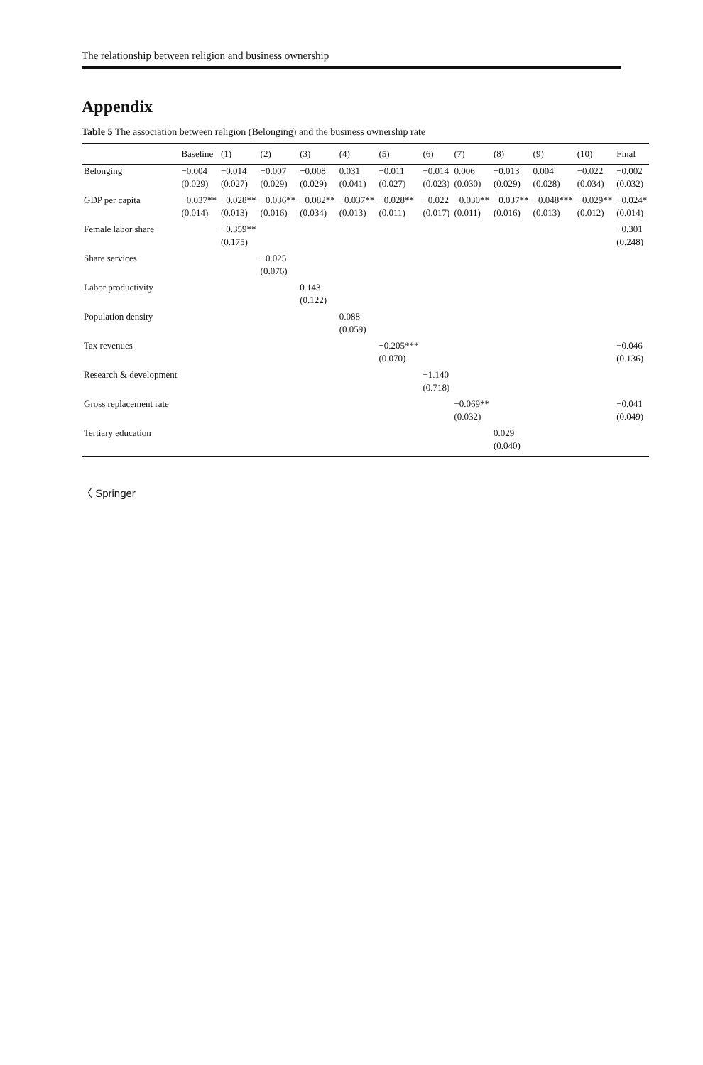The relationship between religion and business ownership
Appendix
Table 5 The association between religion (Belonging) and the business ownership rate
| | Baseline | (1) | (2) | (3) | (4) | (5) | (6) | (7) | (8) | (9) | (10) | Final |
| --- | --- | --- | --- | --- | --- | --- | --- | --- | --- | --- | --- | --- |
| Belonging | −0.004 | −0.014 | −0.007 | −0.008 | 0.031 | −0.011 | −0.014 | 0.006 | −0.013 | 0.004 | −0.022 | −0.002 |
| | (0.029) | (0.027) | (0.029) | (0.029) | (0.041) | (0.027) | (0.023) | (0.030) | (0.029) | (0.028) | (0.034) | (0.032) |
| GDP per capita | −0.037** | −0.028** | −0.036** | −0.082** | −0.037** | −0.028** | −0.022 | −0.030** | −0.037** | −0.048*** | −0.029** | −0.024* |
| | (0.014) | (0.013) | (0.016) | (0.034) | (0.013) | (0.011) | (0.017) | (0.011) | (0.016) | (0.013) | (0.012) | (0.014) |
| Female labor share | | −0.359** | | | | | | | | | | −0.301 |
| | | (0.175) | | | | | | | | | | (0.248) |
| Share services | | | −0.025 | | | | | | | | | |
| | | | (0.076) | | | | | | | | | |
| Labor productivity | | | | 0.143 | | | | | | | | |
| | | | | (0.122) | | | | | | | | |
| Population density | | | | | 0.088 | | | | | | | |
| | | | | | (0.059) | | | | | | | |
| Tax revenues | | | | | | −0.205*** | | | | | | −0.046 |
| | | | | | | (0.070) | | | | | | (0.136) |
| Research & development | | | | | | | −1.140 | | | | | |
| | | | | | | | (0.718) | | | | | |
| Gross replacement rate | | | | | | | | −0.069** | | | | −0.041 |
| | | | | | | | | (0.032) | | | | (0.049) |
| Tertiary education | | | | | | | | | 0.029 | | | |
| | | | | | | | | | (0.040) | | | |
〈 Springer